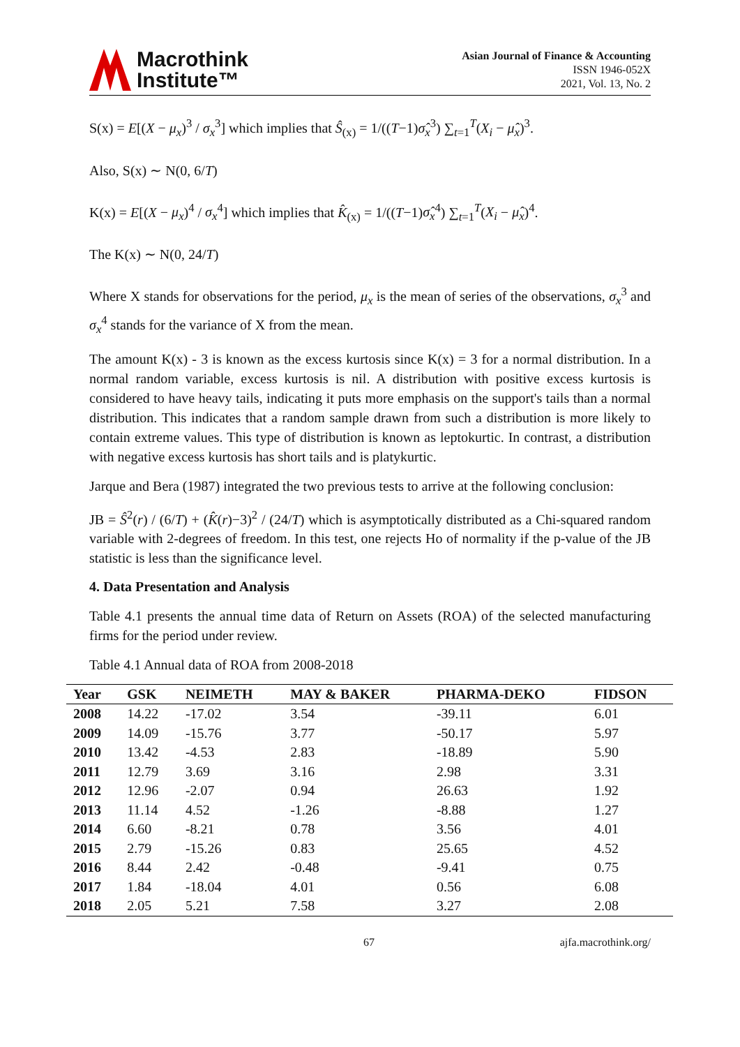Macrothink
Institute™
Asian Journal of Finance & Accounting
ISSN 1946-052X
2021, Vol. 13, No. 2
S(x) = E[(X − μ<sub>x</sub>)<sup>3</sup> / σ<sub>x</sub><sup>3</sup>] which implies that Ŝ<sub>(x)</sub> = 1/((T−1)σ̂<sub>x</sub><sup>3</sup>) ∑<sub>t=1</sub><sup>T</sup>(X<sub>i</sub> − μ̂<sub>x</sub>)<sup>3</sup>.
Also, S(x) ∼ N(0, 6/T)
K(x) = E[(X − μ<sub>x</sub>)<sup>4</sup> / σ<sub>x</sub><sup>4</sup>] which implies that K̂<sub>(x)</sub> = 1/((T−1)σ̂<sub>x</sub><sup>4</sup>) ∑<sub>t=1</sub><sup>T</sup>(X<sub>i</sub> − μ̂<sub>x</sub>)<sup>4</sup>.
The K(x) ∼ N(0, 24/T)
Where X stands for observations for the period, μ<sub>x</sub> is the mean of series of the observations, σ<sub>x</sub><sup>3</sup> and σ<sub>x</sub><sup>4</sup> stands for the variance of X from the mean.
The amount K(x) - 3 is known as the excess kurtosis since K(x) = 3 for a normal distribution. In a normal random variable, excess kurtosis is nil. A distribution with positive excess kurtosis is considered to have heavy tails, indicating it puts more emphasis on the support's tails than a normal distribution. This indicates that a random sample drawn from such a distribution is more likely to contain extreme values. This type of distribution is known as leptokurtic. In contrast, a distribution with negative excess kurtosis has short tails and is platykurtic.
Jarque and Bera (1987) integrated the two previous tests to arrive at the following conclusion:
JB = Ŝ<sup>2</sup>(r) / (6/T) + (K̂(r)−3)<sup>2</sup> / (24/T) which is asymptotically distributed as a Chi-squared random variable with 2-degrees of freedom. In this test, one rejects Ho of normality if the p-value of the JB statistic is less than the significance level.
4. Data Presentation and Analysis
Table 4.1 presents the annual time data of Return on Assets (ROA) of the selected manufacturing firms for the period under review.
Table 4.1 Annual data of ROA from 2008-2018
| Year | GSK | NEIMETH | MAY & BAKER | PHARMA-DEKO | FIDSON |
| --- | --- | --- | --- | --- | --- |
| 2008 | 14.22 | -17.02 | 3.54 | -39.11 | 6.01 |
| 2009 | 14.09 | -15.76 | 3.77 | -50.17 | 5.97 |
| 2010 | 13.42 | -4.53 | 2.83 | -18.89 | 5.90 |
| 2011 | 12.79 | 3.69 | 3.16 | 2.98 | 3.31 |
| 2012 | 12.96 | -2.07 | 0.94 | 26.63 | 1.92 |
| 2013 | 11.14 | 4.52 | -1.26 | -8.88 | 1.27 |
| 2014 | 6.60 | -8.21 | 0.78 | 3.56 | 4.01 |
| 2015 | 2.79 | -15.26 | 0.83 | 25.65 | 4.52 |
| 2016 | 8.44 | 2.42 | -0.48 | -9.41 | 0.75 |
| 2017 | 1.84 | -18.04 | 4.01 | 0.56 | 6.08 |
| 2018 | 2.05 | 5.21 | 7.58 | 3.27 | 2.08 |
67 ajfa.macrothink.org/